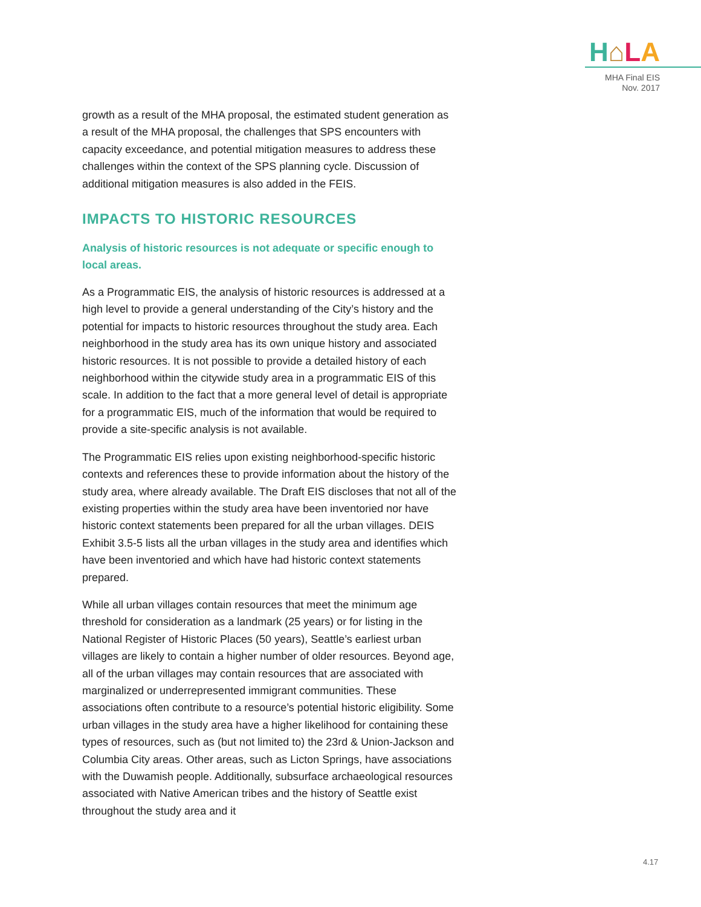H⌂LA
MHA Final EIS
Nov. 2017
growth as a result of the MHA proposal, the estimated student generation as a result of the MHA proposal, the challenges that SPS encounters with capacity exceedance, and potential mitigation measures to address these challenges within the context of the SPS planning cycle. Discussion of additional mitigation measures is also added in the FEIS.
IMPACTS TO HISTORIC RESOURCES
Analysis of historic resources is not adequate or specific enough to local areas.
As a Programmatic EIS, the analysis of historic resources is addressed at a high level to provide a general understanding of the City’s history and the potential for impacts to historic resources throughout the study area. Each neighborhood in the study area has its own unique history and associated historic resources. It is not possible to provide a detailed history of each neighborhood within the citywide study area in a programmatic EIS of this scale. In addition to the fact that a more general level of detail is appropriate for a programmatic EIS, much of the information that would be required to provide a site-specific analysis is not available.
The Programmatic EIS relies upon existing neighborhood-specific historic contexts and references these to provide information about the history of the study area, where already available. The Draft EIS discloses that not all of the existing properties within the study area have been inventoried nor have historic context statements been prepared for all the urban villages. DEIS Exhibit 3.5-5 lists all the urban villages in the study area and identifies which have been inventoried and which have had historic context statements prepared.
While all urban villages contain resources that meet the minimum age threshold for consideration as a landmark (25 years) or for listing in the National Register of Historic Places (50 years), Seattle’s earliest urban villages are likely to contain a higher number of older resources. Beyond age, all of the urban villages may contain resources that are associated with marginalized or underrepresented immigrant communities. These associations often contribute to a resource’s potential historic eligibility. Some urban villages in the study area have a higher likelihood for containing these types of resources, such as (but not limited to) the 23rd & Union-Jackson and Columbia City areas. Other areas, such as Licton Springs, have associations with the Duwamish people. Additionally, subsurface archaeological resources associated with Native American tribes and the history of Seattle exist throughout the study area and it
4.17